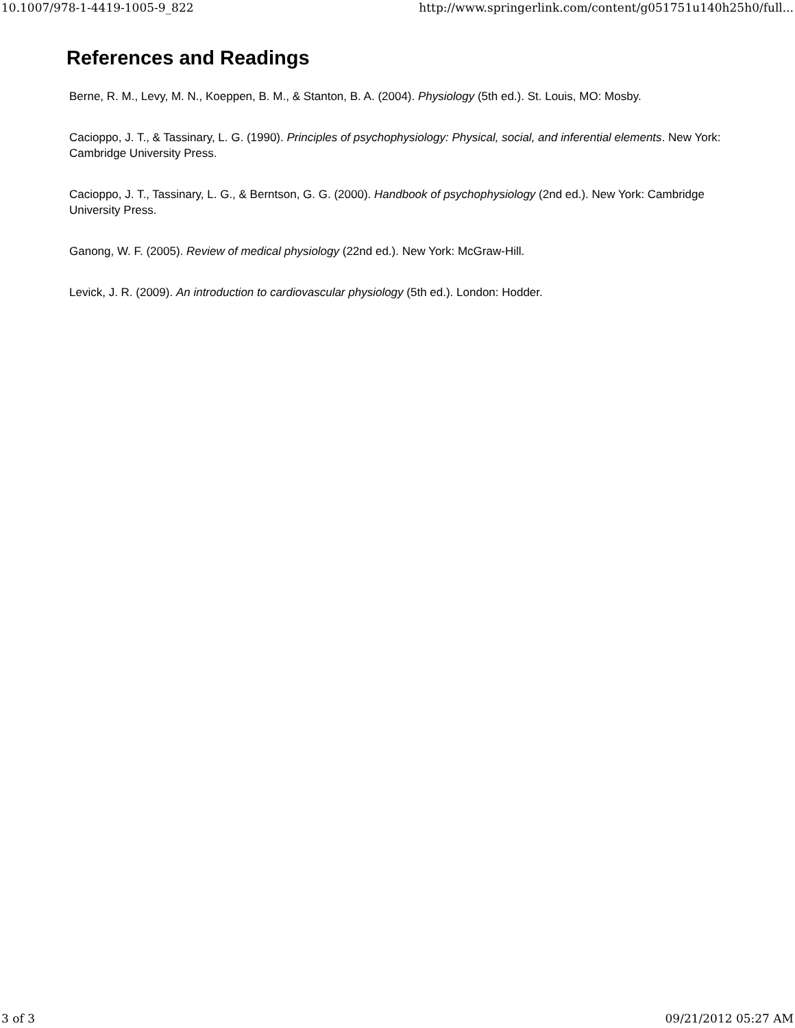10.1007/978-1-4419-1005-9_822 http://www.springerlink.com/content/g051751u140h25h0/full...
References and Readings
Berne, R. M., Levy, M. N., Koeppen, B. M., & Stanton, B. A. (2004). Physiology (5th ed.). St. Louis, MO: Mosby.
Cacioppo, J. T., & Tassinary, L. G. (1990). Principles of psychophysiology: Physical, social, and inferential elements. New York: Cambridge University Press.
Cacioppo, J. T., Tassinary, L. G., & Berntson, G. G. (2000). Handbook of psychophysiology (2nd ed.). New York: Cambridge University Press.
Ganong, W. F. (2005). Review of medical physiology (22nd ed.). New York: McGraw-Hill.
Levick, J. R. (2009). An introduction to cardiovascular physiology (5th ed.). London: Hodder.
3 of 3 09/21/2012 05:27 AM